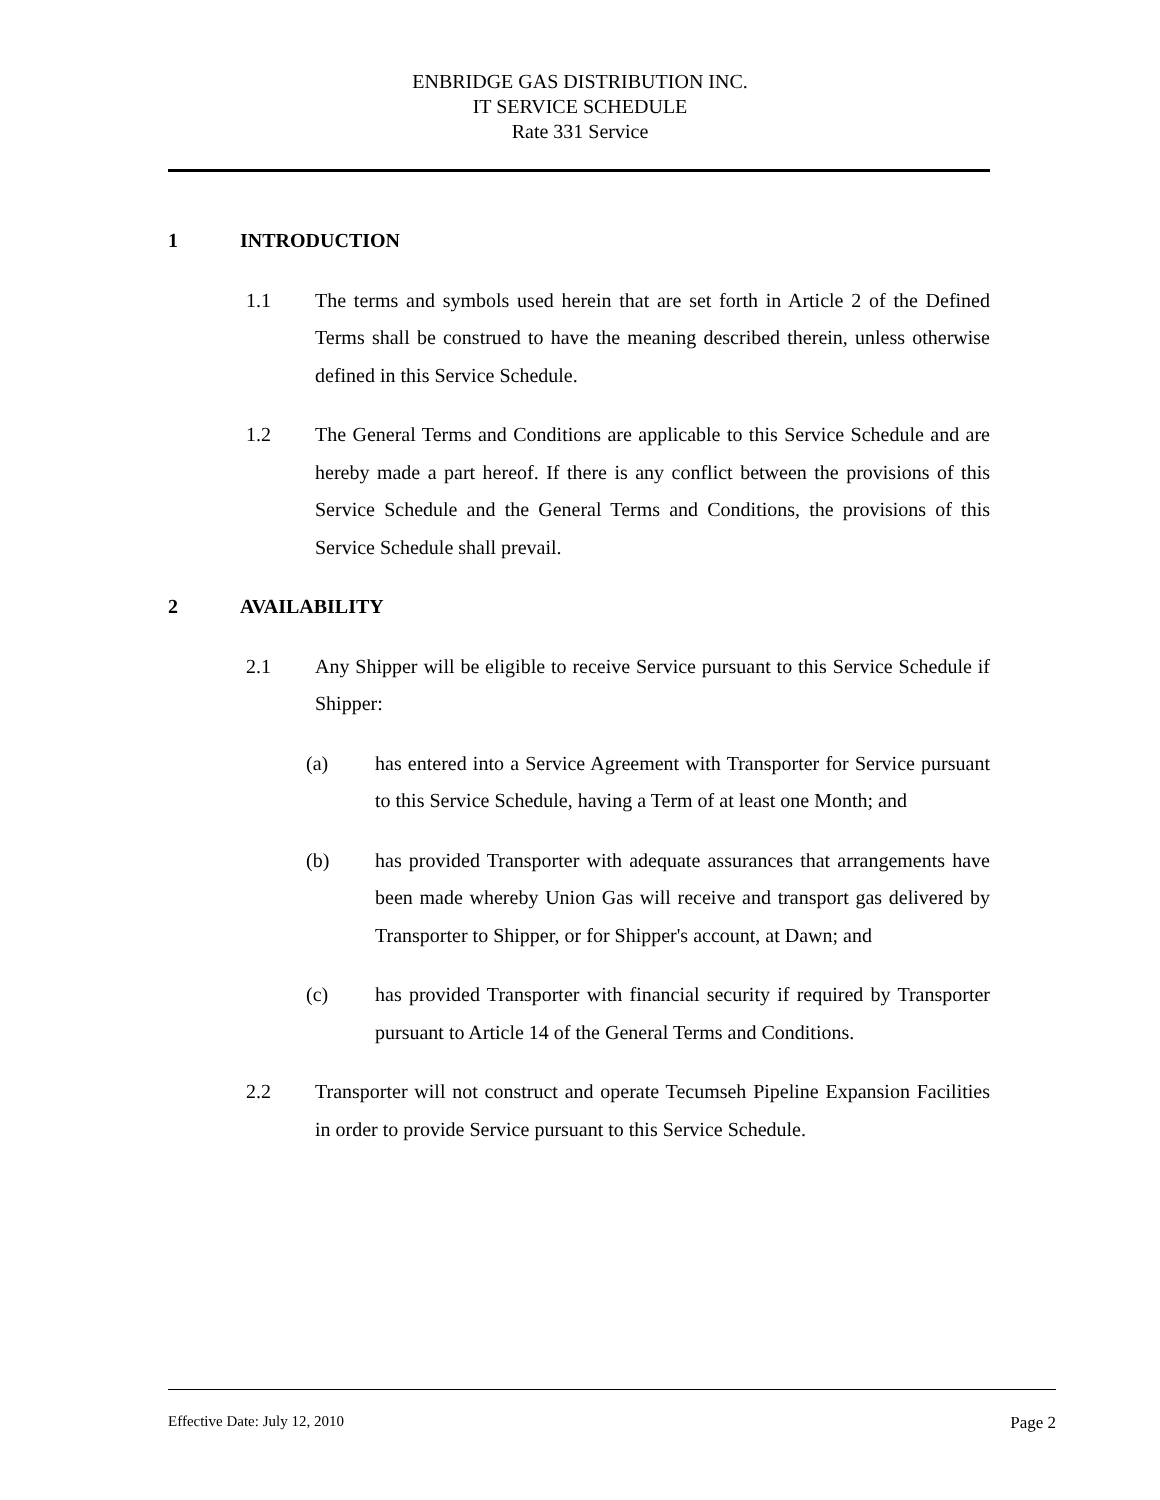ENBRIDGE GAS DISTRIBUTION INC.
IT SERVICE SCHEDULE
Rate 331 Service
1 INTRODUCTION
1.1 The terms and symbols used herein that are set forth in Article 2 of the Defined Terms shall be construed to have the meaning described therein, unless otherwise defined in this Service Schedule.
1.2 The General Terms and Conditions are applicable to this Service Schedule and are hereby made a part hereof. If there is any conflict between the provisions of this Service Schedule and the General Terms and Conditions, the provisions of this Service Schedule shall prevail.
2 AVAILABILITY
2.1 Any Shipper will be eligible to receive Service pursuant to this Service Schedule if Shipper:
(a) has entered into a Service Agreement with Transporter for Service pursuant to this Service Schedule, having a Term of at least one Month; and
(b) has provided Transporter with adequate assurances that arrangements have been made whereby Union Gas will receive and transport gas delivered by Transporter to Shipper, or for Shipper's account, at Dawn; and
(c) has provided Transporter with financial security if required by Transporter pursuant to Article 14 of the General Terms and Conditions.
2.2 Transporter will not construct and operate Tecumseh Pipeline Expansion Facilities in order to provide Service pursuant to this Service Schedule.
Effective Date: July 12, 2010 Page 2